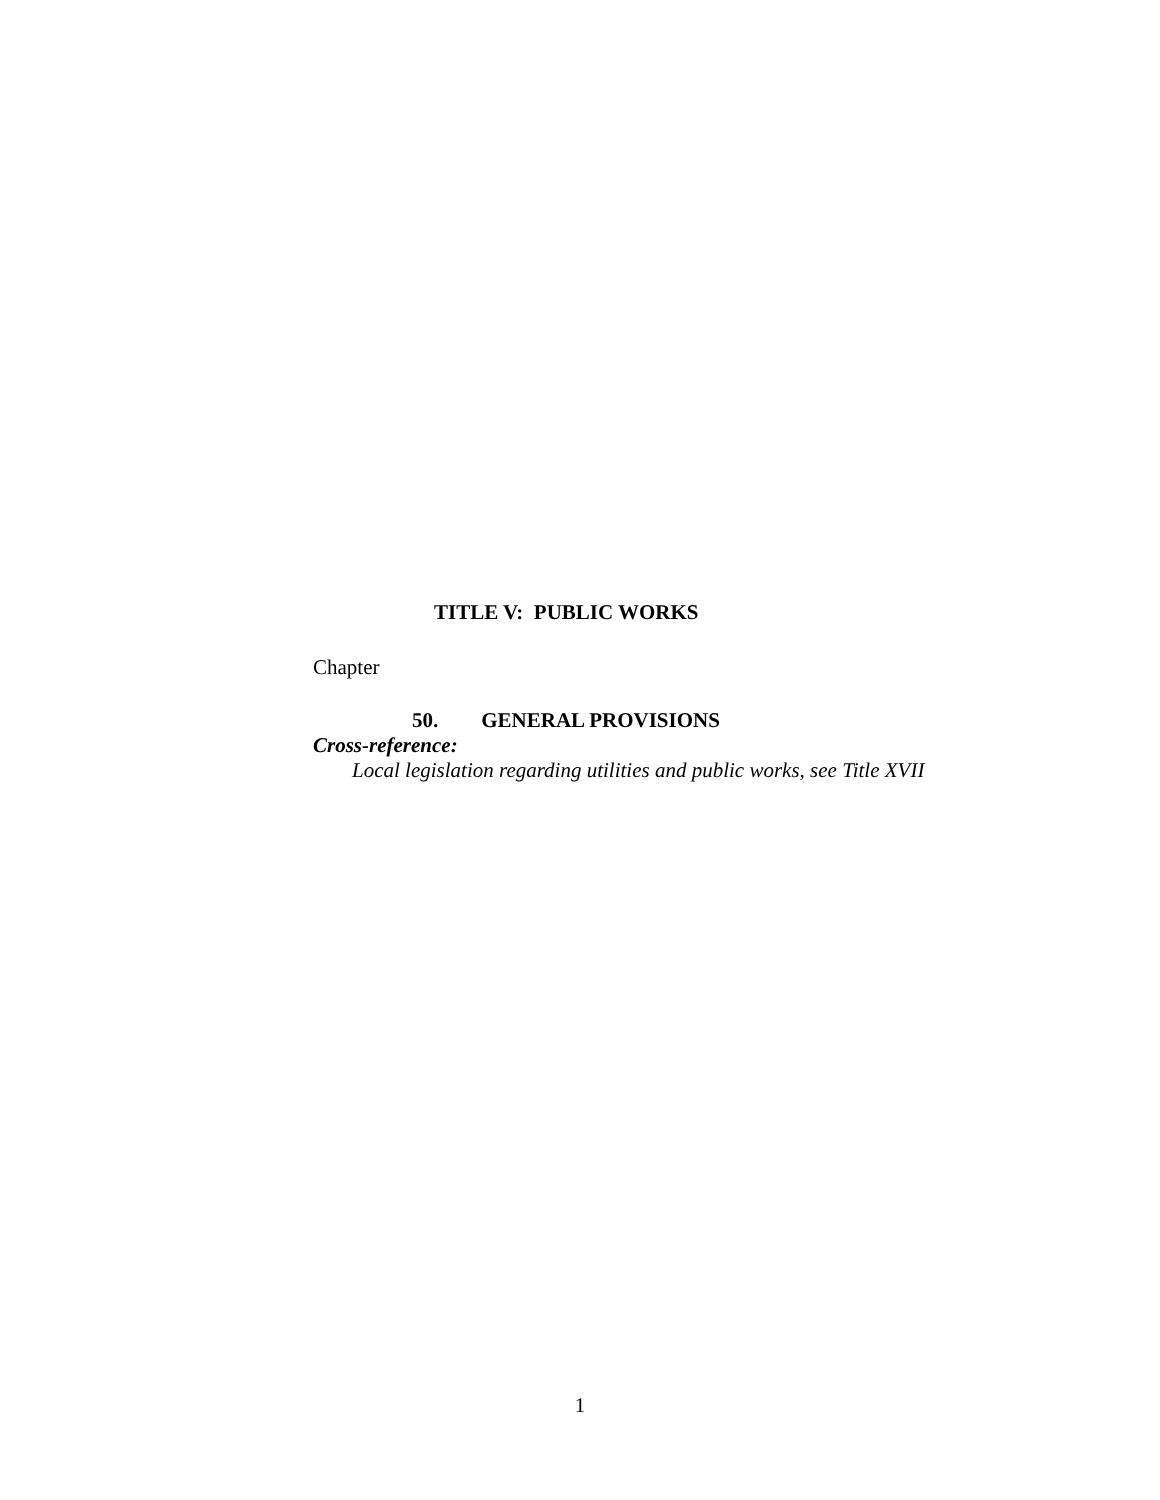TITLE V: PUBLIC WORKS
Chapter
50. GENERAL PROVISIONS
Cross-reference:
Local legislation regarding utilities and public works, see Title XVII
1